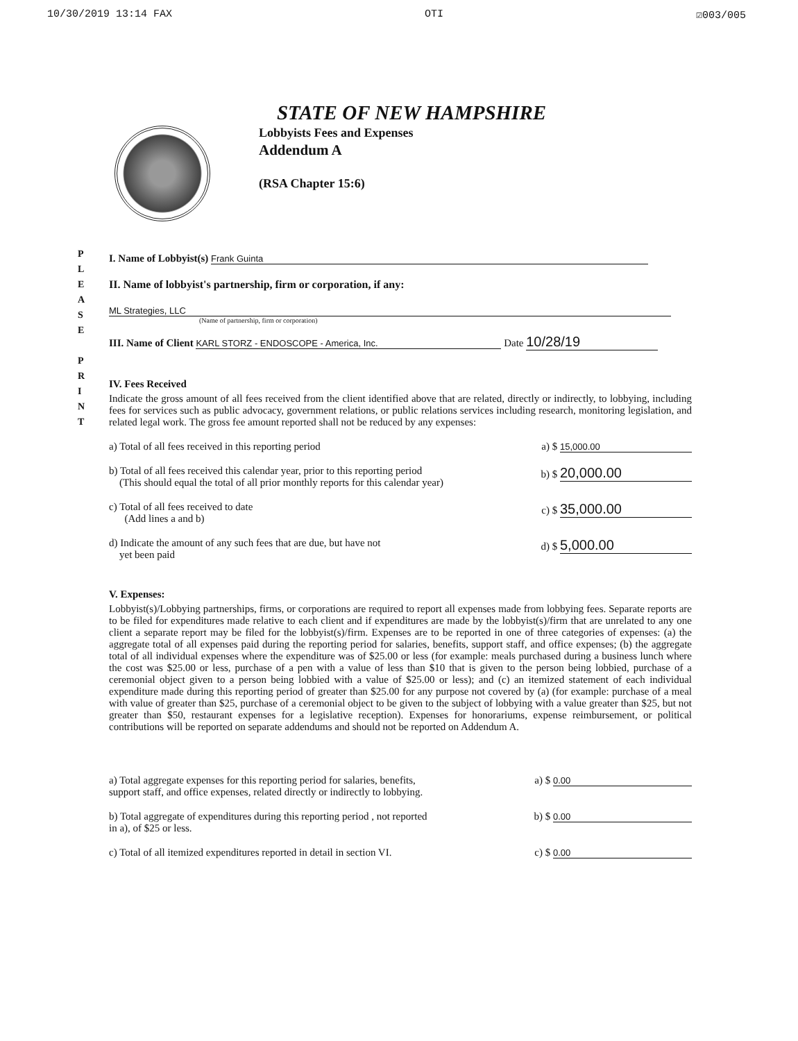10/30/2019 13:14 FAX OTI ☑003/005
STATE OF NEW HAMPSHIRE
Lobbyists Fees and Expenses
Addendum A
(RSA Chapter 15:6)
P L E A S E
P R I N T
I. Name of Lobbyist(s) Frank Guinta
II. Name of lobbyist's partnership, firm or corporation, if any:
ML Strategies, LLC
(Name of partnership, firm or corporation)
III. Name of Client KARL STORZ - ENDOSCOPE - America, Inc. Date 10/28/19
IV. Fees Received
Indicate the gross amount of all fees received from the client identified above that are related, directly or indirectly, to lobbying, including fees for services such as public advocacy, government relations, or public relations services including research, monitoring legislation, and related legal work. The gross fee amount reported shall not be reduced by any expenses:
a) Total of all fees received in this reporting period a) $ 15,000.00
b) Total of all fees received this calendar year, prior to this reporting period
(This should equal the total of all prior monthly reports for this calendar year) b) $ 20,000.00
c) Total of all fees received to date
(Add lines a and b) c) $ 35,000.00
d) Indicate the amount of any such fees that are due, but have not
yet been paid d) $ 5,000.00
V. Expenses:
Lobbyist(s)/Lobbying partnerships, firms, or corporations are required to report all expenses made from lobbying fees. Separate reports are to be filed for expenditures made relative to each client and if expenditures are made by the lobbyist(s)/firm that are unrelated to any one client a separate report may be filed for the lobbyist(s)/firm. Expenses are to be reported in one of three categories of expenses: (a) the aggregate total of all expenses paid during the reporting period for salaries, benefits, support staff, and office expenses; (b) the aggregate total of all individual expenses where the expenditure was of $25.00 or less (for example: meals purchased during a business lunch where the cost was $25.00 or less, purchase of a pen with a value of less than $10 that is given to the person being lobbied, purchase of a ceremonial object given to a person being lobbied with a value of $25.00 or less); and (c) an itemized statement of each individual expenditure made during this reporting period of greater than $25.00 for any purpose not covered by (a) (for example: purchase of a meal with value of greater than $25, purchase of a ceremonial object to be given to the subject of lobbying with a value greater than $25, but not greater than $50, restaurant expenses for a legislative reception). Expenses for honorariums, expense reimbursement, or political contributions will be reported on separate addendums and should not be reported on Addendum A.
a) Total aggregate expenses for this reporting period for salaries, benefits,
support staff, and office expenses, related directly or indirectly to lobbying. a) $ 0.00
b) Total aggregate of expenditures during this reporting period , not reported
in a), of $25 or less. b) $ 0.00
c) Total of all itemized expenditures reported in detail in section VI. c) $ 0.00